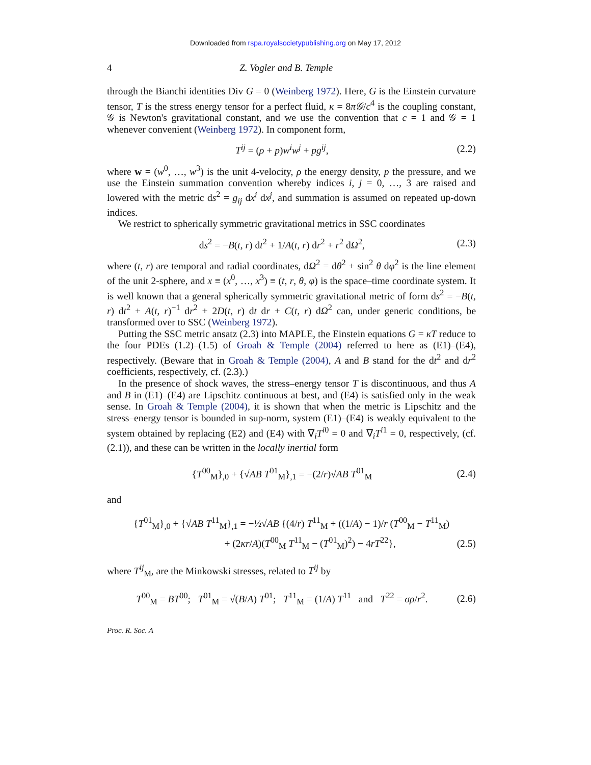Downloaded from rspa.royalsocietypublishing.org on May 17, 2012
4 Z. Vogler and B. Temple
through the Bianchi identities Div G = 0 (Weinberg 1972). Here, G is the Einstein curvature tensor, T is the stress energy tensor for a perfect fluid, κ = 8π𝒢/c<sup>4</sup> is the coupling constant, 𝒢 is Newton's gravitational constant, and we use the convention that c = 1 and 𝒢 = 1 whenever convenient (Weinberg 1972). In component form,
T<sup>ij</sup> = (ρ + p)w<sup>i</sup>w<sup>j</sup> + pg<sup>ij</sup>, (2.2)
where w = (w<sup>0</sup>, …, w<sup>3</sup>) is the unit 4-velocity, ρ the energy density, p the pressure, and we use the Einstein summation convention whereby indices i, j = 0, …, 3 are raised and lowered with the metric ds<sup>2</sup> = g<sub>ij</sub> dx<sup>i</sup> dx<sup>j</sup>, and summation is assumed on repeated up-down indices.
We restrict to spherically symmetric gravitational metrics in SSC coordinates
ds<sup>2</sup> = −B(t, r) dt<sup>2</sup> + 1/A(t, r) dr<sup>2</sup> + r<sup>2</sup> dΩ<sup>2</sup>, (2.3)
where (t, r) are temporal and radial coordinates, dΩ<sup>2</sup> = dθ<sup>2</sup> + sin<sup>2</sup> θ dφ<sup>2</sup> is the line element of the unit 2-sphere, and x ≡ (x<sup>0</sup>, …, x<sup>3</sup>) ≡ (t, r, θ, φ) is the space–time coordinate system. It is well known that a general spherically symmetric gravitational metric of form ds<sup>2</sup> = −B(t, r) dt<sup>2</sup> + A(t, r)<sup>−1</sup> dr<sup>2</sup> + 2D(t, r) dt dr + C(t, r) dΩ<sup>2</sup> can, under generic conditions, be transformed over to SSC (Weinberg 1972).
Putting the SSC metric ansatz (2.3) into MAPLE, the Einstein equations G = κT reduce to the four PDEs (1.2)–(1.5) of Groah & Temple (2004) referred to here as (E1)–(E4), respectively. (Beware that in Groah & Temple (2004), A and B stand for the dt<sup>2</sup> and dr<sup>2</sup> coefficients, respectively, cf. (2.3).)
In the presence of shock waves, the stress–energy tensor T is discontinuous, and thus A and B in (E1)–(E4) are Lipschitz continuous at best, and (E4) is satisfied only in the weak sense. In Groah & Temple (2004), it is shown that when the metric is Lipschitz and the stress–energy tensor is bounded in sup-norm, system (E1)–(E4) is weakly equivalent to the system obtained by replacing (E2) and (E4) with ∇<sub>i</sub>T<sup>i0</sup> = 0 and ∇<sub>i</sub>T<sup>i1</sup> = 0, respectively, (cf. (2.1)), and these can be written in the locally inertial form
{T<sup>00</sup><sub>M</sub>}<sub>,0</sub> + {√AB T<sup>01</sup><sub>M</sub>}<sub>,1</sub> = −(2/r)√AB T<sup>01</sup><sub>M</sub> (2.4)
and
{T<sup>01</sup><sub>M</sub>}<sub>,0</sub> + {√AB T<sup>11</sup><sub>M</sub>}<sub>,1</sub> = −½√AB {(4/r) T<sup>11</sup><sub>M</sub> + ((1/A) − 1)/r (T<sup>00</sup><sub>M</sub> − T<sup>11</sup><sub>M</sub>)
+ (2κr/A)(T<sup>00</sup><sub>M</sub> T<sup>11</sup><sub>M</sub> − (T<sup>01</sup><sub>M</sub>)<sup>2</sup>) − 4rT<sup>22</sup>}, (2.5)
where T<sup>ij</sup><sub>M</sub>, are the Minkowski stresses, related to T<sup>ij</sup> by
T<sup>00</sup><sub>M</sub> = BT<sup>00</sup>; T<sup>01</sup><sub>M</sub> = √(B/A) T<sup>01</sup>; T<sup>11</sup><sub>M</sub> = (1/A) T<sup>11</sup> and T<sup>22</sup> = σρ/r<sup>2</sup>. (2.6)
Proc. R. Soc. A